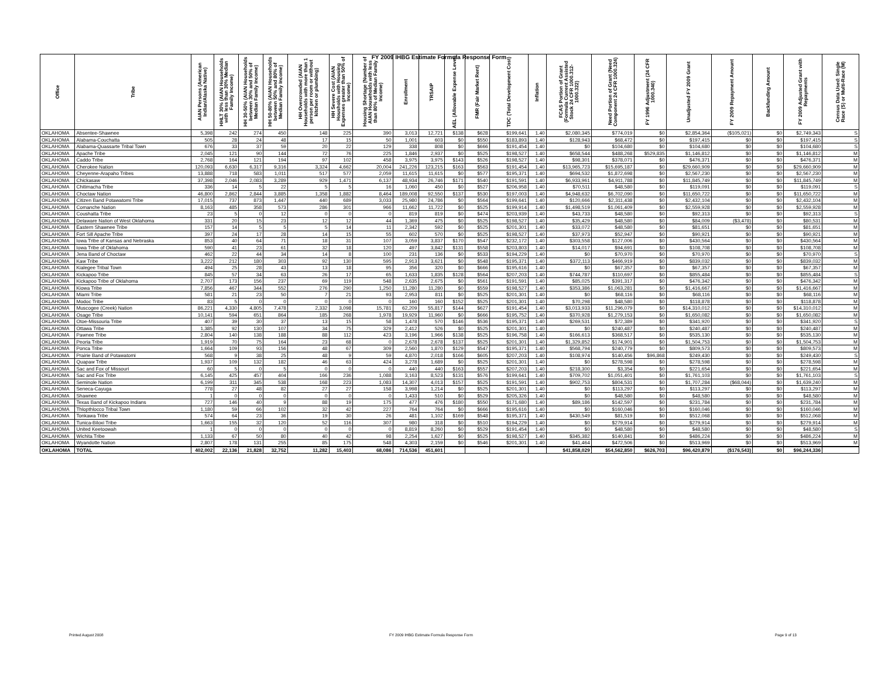FY 2009 IHBG Estimate Formula Response Form
| Office | Tribe | AIAN Persons (American Indian/Alaska Native) | HHLT 30% (AIAN Households with less than 30% Median Family Income) | HH 30-50% (AIAN Households between 30% and 50% of Median Family Income) | HH 50-80% (AIAN Households between 50% and 80% of Median Family Income) | HH Overcrowded (AIAN Households with more than 1 person per room or without kitchen or plumbing) | HH Severe Cost (AIAN Housholds with Housing Expenses greater than 50% of Income) | Housing Shortage (Number of AIAN Households with less than 80% of Median Family Income) | Enrollment | TRSAIP | AEL (Allowable Expense Level) | FMR (Fair Market Rent) | TDC (Total Development Cost) | Inflation | FCAS Portion of Grant (Formula Current Assisted Stock 24 CFR 1000.312-1000.322) | Need Portion of Grant (Need Component 24 CFR 1000.324) | FY 1996 Adjustment (24 CFR 1000.340) | Unadjusted FY 2009 Grant | FY 2009 Repayment Amount | Backfunding Amount | FY 2009 Adjusted Grant with Repayments | Census Data Used: Single Race (S) or Multi-Race (M) |
| --- | --- | --- | --- | --- | --- | --- | --- | --- | --- | --- | --- | --- | --- | --- | --- | --- | --- | --- | --- | --- | --- | --- |
| OKLAHOMA | Absentee-Shawnee | 5,398 | 242 | 274 | 450 | 148 | 225 | 390 | 3,013 | 12,721 | $138 | $628 | $199,641 | 1.40 | $2,080,345 | $774,019 | $0 | $2,854,364 | ($105,021) | $0 | $2,749,343 | S |
| OKLAHOMA | Alabama-Couchatta | 505 | 28 | 24 | 48 | 17 | 15 | 50 | 1,001 | 603 | $0 | $550 | $183,893 | 1.40 | $128,943 | $68,472 | $0 | $197,415 | $0 | $0 | $197,415 | S |
| OKLAHOMA | Alabama-Quassarte Tribal Town | 676 | 33 | 37 | 59 | 20 | 22 | 129 | 338 | 808 | $0 | $666 | $191,454 | 1.40 | $0 | $104,680 | $0 | $104,680 | $0 | $0 | $104,680 | S |
| OKLAHOMA | Apache Tribe | 2,045 | 121 | 90 | 144 | 72 | 76 | 225 | 1,846 | 2,937 | $0 | $525 | $198,527 | 1.40 | $658,544 | $488,268 | $529,835 | $1,146,812 | $0 | $0 | $1,146,812 | M |
| OKLAHOMA | Caddo Tribe | 2,768 | 164 | 121 | 194 | 97 | 102 | 458 | 3,975 | 3,975 | $143 | $526 | $198,527 | 1.40 | $98,301 | $378,071 | $0 | $476,371 | $0 | $0 | $476,371 | M |
| OKLAHOMA | Cherokee Nation | 120,093 | 6,630 | 6,317 | 9,316 | 3,324 | 4,662 | 20,004 | 241,226 | 123,215 | $163 | $563 | $191,454 | 1.40 | $13,965,723 | $15,695,187 | $0 | $29,660,909 | $0 | $0 | $29,660,909 | M |
| OKLAHOMA | Cheyenne-Arapaho Tribes | 13,888 | 718 | 583 | 1,011 | 517 | 577 | 2,059 | 11,615 | 11,615 | $0 | $577 | $195,371 | 1.40 | $694,532 | $1,872,698 | $0 | $2,567,230 | $0 | $0 | $2,567,230 | M |
| OKLAHOMA | Chickasaw | 37,398 | 2,046 | 2,083 | 3,289 | 929 | 1,471 | 6,137 | 48,934 | 26,746 | $171 | $540 | $191,591 | 1.40 | $6,933,961 | $4,911,788 | $0 | $11,845,749 | $0 | $0 | $11,845,749 | M |
| OKLAHOMA | Chitimacha Tribe | 336 | 14 | 5 | 22 | 5 | 5 | 16 | 1,060 | 450 | $0 | $527 | $206,958 | 1.40 | $70,511 | $48,580 | $0 | $119,091 | $0 | $0 | $119,091 | S |
| OKLAHOMA | Choctaw Nation | 46,800 | 2,862 | 2,844 | 3,885 | 1,358 | 1,882 | 8,464 | 189,008 | 92,550 | $137 | $530 | $197,003 | 1.40 | $4,948,632 | $6,702,090 | $0 | $11,650,722 | $0 | $0 | $11,650,722 | M |
| OKLAHOMA | Citizen Band Potawatomi Tribe | 17,015 | 737 | 873 | 1,447 | 440 | 689 | 3,033 | 25,980 | 24,786 | $0 | $564 | $199,641 | 1.40 | $120,666 | $2,311,438 | $0 | $2,432,104 | $0 | $0 | $2,432,104 | M |
| OKLAHOMA | Comanche Nation | 8,163 | 485 | 358 | 573 | 286 | 301 | 966 | 11,662 | 11,722 | $0 | $525 | $199,914 | 1.40 | $1,498,519 | $1,061,409 | $0 | $2,559,928 | $0 | $0 | $2,559,928 | M |
| OKLAHOMA | Coushatta Tribe | 23 | 5 | 0 | 12 | 0 | 0 | 0 | 819 | 819 | $0 | $474 | $203,939 | 1.40 | $43,733 | $48,580 | $0 | $92,313 | $0 | $0 | $92,313 | S |
| OKLAHOMA | Delaware Nation of West Oklahoma | 331 | 20 | 15 | 23 | 12 | 12 | 44 | 1,369 | 475 | $0 | $525 | $198,527 | 1.40 | $35,429 | $48,580 | $0 | $84,009 | ($3,478) | $0 | $80,531 | M |
| OKLAHOMA | Eastern Shawnee Tribe | 157 | 14 | 5 | 5 | 5 | 14 | 11 | 2,342 | 592 | $0 | $525 | $201,301 | 1.40 | $33,072 | $48,580 | $0 | $81,651 | $0 | $0 | $81,651 | M |
| OKLAHOMA | Fort Sill Apache Tribe | 397 | 24 | 17 | 28 | 14 | 15 | 55 | 602 | 570 | $0 | $525 | $198,527 | 1.40 | $37,973 | $52,947 | $0 | $90,921 | $0 | $0 | $90,921 | M |
| OKLAHOMA | Iowa Tribe of Kansas and Nebraska | 853 | 40 | 64 | 71 | 18 | 31 | 107 | 3,059 | 3,837 | $170 | $547 | $232,172 | 1.40 | $303,558 | $127,006 | $0 | $430,564 | $0 | $0 | $430,564 | M |
| OKLAHOMA | Iowa Tribe of Oklahoma | 590 | 41 | 23 | 61 | 32 | 18 | 120 | 497 | 3,842 | $131 | $558 | $203,803 | 1.40 | $14,017 | $94,691 | $0 | $108,708 | $0 | $0 | $108,708 | M |
| OKLAHOMA | Jena Band of Choctaw | 462 | 22 | 44 | 34 | 14 | 8 | 100 | 231 | 136 | $0 | $533 | $194,229 | 1.40 | $0 | $70,970 | $0 | $70,970 | $0 | $0 | $70,970 | S |
| OKLAHOMA | Kaw Tribe | 3,222 | 212 | 180 | 303 | 92 | 130 | 595 | 2,913 | 3,621 | $0 | $548 | $195,371 | 1.40 | $372,113 | $466,919 | $0 | $839,032 | $0 | $0 | $839,032 | M |
| OKLAHOMA | Kialegee Tribal Town | 494 | 25 | 28 | 43 | 13 | 18 | 95 | 356 | 320 | $0 | $666 | $195,616 | 1.40 | $0 | $67,357 | $0 | $67,357 | $0 | $0 | $67,357 | M |
| OKLAHOMA | Kickapoo Tribe | 845 | 57 | 34 | 63 | 26 | 17 | 65 | 1,633 | 1,835 | $128 | $564 | $207,203 | 1.40 | $744,787 | $110,697 | $0 | $855,484 | $0 | $0 | $855,484 | S |
| OKLAHOMA | Kickapoo Tribe of Oklahoma | 2,707 | 173 | 156 | 237 | 69 | 119 | 548 | 2,635 | 2,675 | $0 | $561 | $191,591 | 1.40 | $85,025 | $391,317 | $0 | $476,342 | $0 | $0 | $476,342 | M |
| OKLAHOMA | Kiowa Tribe | 7,856 | 467 | 344 | 552 | 276 | 290 | 1,250 | 11,280 | 11,280 | $0 | $559 | $198,527 | 1.40 | $353,386 | $1,063,281 | $0 | $1,416,667 | $0 | $0 | $1,416,667 | M |
| OKLAHOMA | Miami Tribe | 581 | 21 | 23 | 50 | 7 | 21 | 93 | 2,953 | 811 | $0 | $525 | $201,301 | 1.40 | $0 | $68,116 | $0 | $68,116 | $0 | $0 | $68,116 | M |
| OKLAHOMA | Modoc Tribe | 83 | 5 | 0 | 0 | 0 | 0 | 0 | 160 | 160 | $152 | $525 | $201,301 | 1.40 | $70,298 | $48,580 | $0 | $118,878 | $0 | $0 | $118,878 | M |
| OKLAHOMA | Muscogee (Creek) Nation | 86,221 | 4,330 | 4,805 | 7,478 | 2,332 | 3,098 | 15,781 | 62,209 | 55,817 | $144 | $627 | $191,454 | 1.40 | $3,013,933 | $11,296,079 | $0 | $14,310,012 | $0 | $0 | $14,310,012 | M |
| OKLAHOMA | Osage Tribe | 10,141 | 594 | 651 | 864 | 185 | 268 | 1,978 | 19,929 | 11,960 | $0 | $666 | $195,752 | 1.40 | $370,928 | $1,279,153 | $0 | $1,650,082 | $0 | $0 | $1,650,082 | M |
| OKLAHOMA | Otoe-Missouria Tribe | 407 | 39 | 30 | 37 | 13 | 15 | 58 | 1,478 | 570 | $146 | $536 | $195,371 | 1.40 | $269,531 | $72,389 | $0 | $341,920 | $0 | $0 | $341,920 | S |
| OKLAHOMA | Ottawa Tribe | 1,385 | 92 | 130 | 107 | 34 | 75 | 329 | 2,412 | 526 | $0 | $525 | $201,301 | 1.40 | $0 | $240,487 | $0 | $240,487 | $0 | $0 | $240,487 | M |
| OKLAHOMA | Pawnee Tribe | 2,804 | 140 | 138 | 188 | 88 | 112 | 423 | 3,196 | 1,966 | $138 | $525 | $196,758 | 1.40 | $166,613 | $368,517 | $0 | $535,130 | $0 | $0 | $535,130 | M |
| OKLAHOMA | Peoria Tribe | 1,919 | 70 | 75 | 164 | 23 | 68 | 0 | 2,678 | 2,678 | $137 | $525 | $201,301 | 1.40 | $1,329,852 | $174,901 | $0 | $1,504,753 | $0 | $0 | $1,504,753 | M |
| OKLAHOMA | Ponca Tribe | 1,664 | 109 | 93 | 156 | 48 | 67 | 309 | 2,560 | 1,870 | $129 | $547 | $195,371 | 1.40 | $568,794 | $240,779 | $0 | $809,573 | $0 | $0 | $809,573 | M |
| OKLAHOMA | Prairie Band of Potawatomi | 568 | 9 | 38 | 25 | 48 | 9 | 59 | 4,870 | 2,018 | $166 | $605 | $207,203 | 1.40 | $108,974 | $140,456 | $96,868 | $249,430 | $0 | $0 | $249,430 | S |
| OKLAHOMA | Quapaw Tribe | 1,937 | 109 | 132 | 182 | 46 | 63 | 424 | 3,278 | 1,689 | $0 | $525 | $201,301 | 1.40 | $0 | $278,598 | $0 | $278,598 | $0 | $0 | $278,598 | M |
| OKLAHOMA | Sac and Fox of Missouri | 60 | 5 | 0 | 5 | 0 | 0 | 0 | 440 | 440 | $163 | $557 | $207,203 | 1.40 | $218,300 | $3,354 | $0 | $221,654 | $0 | $0 | $221,654 | M |
| OKLAHOMA | Sac and Fox Tribe | 6,145 | 425 | 457 | 404 | 166 | 236 | 1,088 | 3,163 | 8,523 | $131 | $576 | $199,641 | 1.40 | $709,702 | $1,051,401 | $0 | $1,761,103 | $0 | $0 | $1,761,103 | S |
| OKLAHOMA | Seminole Nation | 6,199 | 311 | 345 | 538 | 168 | 223 | 1,083 | 14,307 | 4,013 | $157 | $525 | $191,591 | 1.40 | $902,753 | $804,531 | $0 | $1,707,284 | ($68,044) | $0 | $1,639,240 | M |
| OKLAHOMA | Seneca-Cayuga | 778 | 27 | 48 | 82 | 27 | 27 | 158 | 3,998 | 1,214 | $0 | $525 | $201,301 | 1.40 | $0 | $113,297 | $0 | $113,297 | $0 | $0 | $113,297 | M |
| OKLAHOMA | Shawnee | 1 | 0 | 0 | 0 | 0 | 0 | 0 | 1,433 | 510 | $0 | $529 | $205,326 | 1.40 | $0 | $48,580 | $0 | $48,580 | $0 | $0 | $48,580 | M |
| OKLAHOMA | Texas Band of Kickapoo Indians | 727 | 146 | 40 | 9 | 88 | 19 | 175 | 477 | 476 | $180 | $550 | $171,680 | 1.40 | $89,186 | $142,597 | $0 | $231,784 | $0 | $0 | $231,784 | M |
| OKLAHOMA | Thlopthlocco Tribal Town | 1,180 | 59 | 66 | 102 | 32 | 42 | 227 | 764 | 764 | $0 | $666 | $195,616 | 1.40 | $0 | $160,046 | $0 | $160,046 | $0 | $0 | $160,046 | M |
| OKLAHOMA | Tonkawa Tribe | 574 | 64 | 23 | 36 | 19 | 30 | 26 | 481 | 1,102 | $169 | $548 | $195,371 | 1.40 | $430,549 | $81,519 | $0 | $512,068 | $0 | $0 | $512,068 | M |
| OKLAHOMA | Tunica-Biloxi Tribe | 1,663 | 155 | 32 | 120 | 52 | 116 | 307 | 980 | 318 | $0 | $510 | $194,229 | 1.40 | $0 | $279,914 | $0 | $279,914 | $0 | $0 | $279,914 | M |
| OKLAHOMA | United Keetoowah | 1 | 0 | 0 | 0 | 0 | 0 | 0 | 8,819 | 8,260 | $0 | $529 | $191,454 | 1.40 | $0 | $48,580 | $0 | $48,580 | $0 | $0 | $48,580 | S |
| OKLAHOMA | Wichita Tribe | 1,133 | 67 | 50 | 80 | 40 | 42 | 98 | 2,254 | 1,627 | $0 | $525 | $198,527 | 1.40 | $345,382 | $140,841 | $0 | $486,224 | $0 | $0 | $486,224 | M |
| OKLAHOMA | Wyandotte Nation | 2,807 | 178 | 131 | 255 | 85 | 175 | 548 | 4,303 | 2,159 | $0 | $546 | $201,301 | 1.40 | $41,464 | $472,506 | $0 | $513,969 | $0 | $0 | $513,969 | M |
| OKLAHOMA | TOTAL | 402,002 | 22,136 | 21,828 | 32,752 | 11,282 | 15,403 | 68,086 | 714,536 | 451,601 | | | | | $41,858,029 | $54,562,850 | $626,703 | $96,420,879 | ($176,543) | $0 | $96,244,336 | |
Printed August 2008 FY 2009 IHBG Estimate Formula Response Form Page 9 of 13